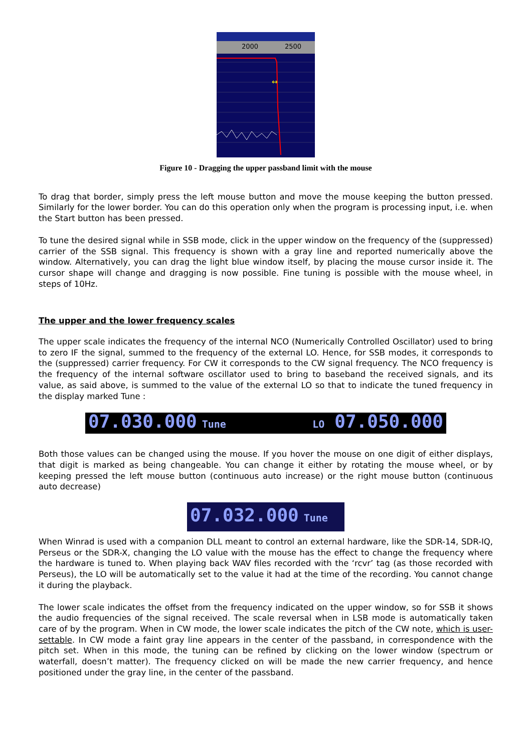2000
2500
↔
Figure 10 - Dragging the upper passband limit with the mouse
To drag that border, simply press the left mouse button and move the mouse keeping the button pressed. Similarly for the lower border. You can do this operation only when the program is processing input, i.e. when the Start button has been pressed.
To tune the desired signal while in SSB mode, click in the upper window on the frequency of the (suppressed) carrier of the SSB signal. This frequency is shown with a gray line and reported numerically above the window. Alternatively, you can drag the light blue window itself, by placing the mouse cursor inside it. The cursor shape will change and dragging is now possible. Fine tuning is possible with the mouse wheel, in steps of 10Hz.
The upper and the lower frequency scales
The upper scale indicates the frequency of the internal NCO (Numerically Controlled Oscillator) used to bring to zero IF the signal, summed to the frequency of the external LO. Hence, for SSB modes, it corresponds to the (suppressed) carrier frequency. For CW it corresponds to the CW signal frequency. The NCO frequency is the frequency of the internal software oscillator used to bring to baseband the received signals, and its value, as said above, is summed to the value of the external LO so that to indicate the tuned frequency in the display marked Tune :
07.030.000 Tune LO 07.050.000
Both those values can be changed using the mouse. If you hover the mouse on one digit of either displays, that digit is marked as being changeable. You can change it either by rotating the mouse wheel, or by keeping pressed the left mouse button (continuous auto increase) or the right mouse button (continuous auto decrease)
07.032.000 Tune
When Winrad is used with a companion DLL meant to control an external hardware, like the SDR-14, SDR-IQ, Perseus or the SDR-X, changing the LO value with the mouse has the effect to change the frequency where the hardware is tuned to. When playing back WAV files recorded with the ‘rcvr’ tag (as those recorded with Perseus), the LO will be automatically set to the value it had at the time of the recording. You cannot change it during the playback.
The lower scale indicates the offset from the frequency indicated on the upper window, so for SSB it shows the audio frequencies of the signal received. The scale reversal when in LSB mode is automatically taken care of by the program. When in CW mode, the lower scale indicates the pitch of the CW note, which is user-settable. In CW mode a faint gray line appears in the center of the passband, in correspondence with the pitch set. When in this mode, the tuning can be refined by clicking on the lower window (spectrum or waterfall, doesn’t matter). The frequency clicked on will be made the new carrier frequency, and hence positioned under the gray line, in the center of the passband.